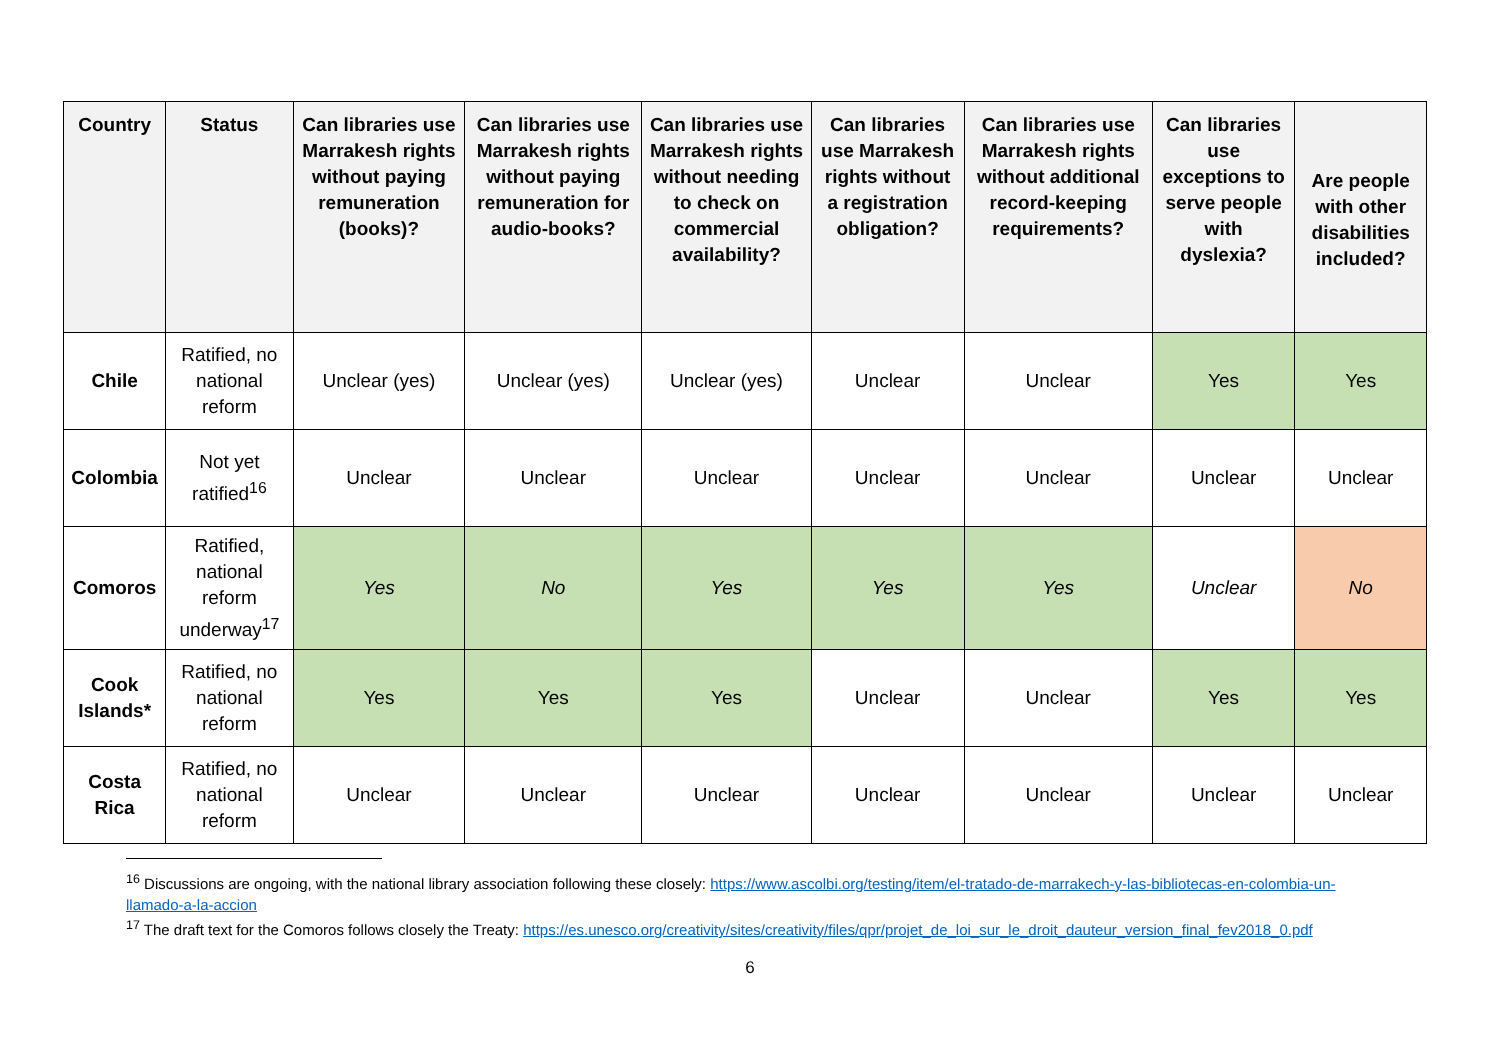| Country | Status | Can libraries use Marrakesh rights without paying remuneration (books)? | Can libraries use Marrakesh rights without paying remuneration for audio-books? | Can libraries use Marrakesh rights without needing to check on commercial availability? | Can libraries use Marrakesh rights without a registration obligation? | Can libraries use Marrakesh rights without additional record-keeping requirements? | Can libraries use exceptions to serve people with dyslexia? | Are people with other disabilities included? |
| --- | --- | --- | --- | --- | --- | --- | --- | --- |
| Chile | Ratified, no national reform | Unclear (yes) | Unclear (yes) | Unclear (yes) | Unclear | Unclear | Yes | Yes |
| Colombia | Not yet ratified<sup>16</sup> | Unclear | Unclear | Unclear | Unclear | Unclear | Unclear | Unclear |
| Comoros | Ratified, national reform underway<sup>17</sup> | Yes | No | Yes | Yes | Yes | Unclear | No |
| Cook Islands* | Ratified, no national reform | Yes | Yes | Yes | Unclear | Unclear | Yes | Yes |
| Costa Rica | Ratified, no national reform | Unclear | Unclear | Unclear | Unclear | Unclear | Unclear | Unclear |
<sup>16</sup> Discussions are ongoing, with the national library association following these closely: https://www.ascolbi.org/testing/item/el-tratado-de-marrakech-y-las-bibliotecas-en-colombia-un-llamado-a-la-accion
<sup>17</sup> The draft text for the Comoros follows closely the Treaty: https://es.unesco.org/creativity/sites/creativity/files/qpr/projet_de_loi_sur_le_droit_dauteur_version_final_fev2018_0.pdf
6